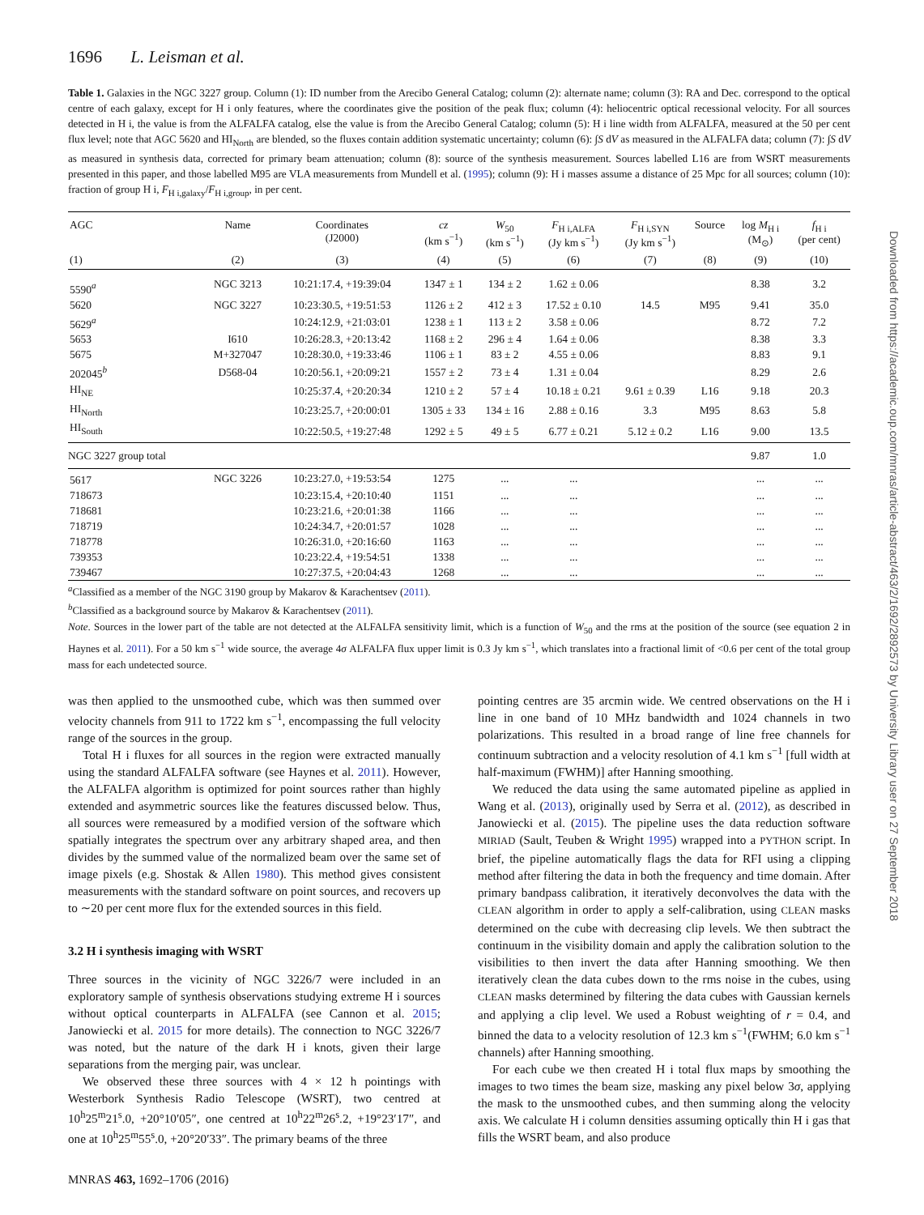1696 L. Leisman et al.
Table 1. Galaxies in the NGC 3227 group. Column (1): ID number from the Arecibo General Catalog; column (2): alternate name; column (3): RA and Dec. correspond to the optical centre of each galaxy, except for H i only features, where the coordinates give the position of the peak flux; column (4): heliocentric optical recessional velocity. For all sources detected in H i, the value is from the ALFALFA catalog, else the value is from the Arecibo General Catalog; column (5): H i line width from ALFALFA, measured at the 50 per cent flux level; note that AGC 5620 and HI<sub>North</sub> are blended, so the fluxes contain addition systematic uncertainty; column (6): ∫S dV as measured in the ALFALFA data; column (7): ∫S dV as measured in synthesis data, corrected for primary beam attenuation; column (8): source of the synthesis measurement. Sources labelled L16 are from WSRT measurements presented in this paper, and those labelled M95 are VLA measurements from Mundell et al. (1995); column (9): H i masses assume a distance of 25 Mpc for all sources; column (10): fraction of group H i, F<sub>H i,galaxy</sub>/F<sub>H i,group</sub>, in per cent.
| AGC | Name | Coordinates (J2000) | cz (km s<sup>−1</sup>) | W<sub>50</sub> (km s<sup>−1</sup>) | F<sub>H i,ALFA</sub> (Jy km s<sup>−1</sup>) | F<sub>H i,SYN</sub> (Jy km s<sup>−1</sup>) | Source | log M<sub>H i</sub> (M<sub>⊙</sub>) | f<sub>H i</sub> (per cent) |
| --- | --- | --- | --- | --- | --- | --- | --- | --- | --- |
| (1) | (2) | (3) | (4) | (5) | (6) | (7) | (8) | (9) | (10) |
| 5590<sup>a</sup> | NGC 3213 | 10:21:17.4, +19:39:04 | 1347 ± 1 | 134 ± 2 | 1.62 ± 0.06 | | | 8.38 | 3.2 |
| 5620 | NGC 3227 | 10:23:30.5, +19:51:53 | 1126 ± 2 | 412 ± 3 | 17.52 ± 0.10 | 14.5 | M95 | 9.41 | 35.0 |
| 5629<sup>a</sup> | | 10:24:12.9, +21:03:01 | 1238 ± 1 | 113 ± 2 | 3.58 ± 0.06 | | | 8.72 | 7.2 |
| 5653 | I610 | 10:26:28.3, +20:13:42 | 1168 ± 2 | 296 ± 4 | 1.64 ± 0.06 | | | 8.38 | 3.3 |
| 5675 | M+327047 | 10:28:30.0, +19:33:46 | 1106 ± 1 | 83 ± 2 | 4.55 ± 0.06 | | | 8.83 | 9.1 |
| 202045<sup>b</sup> | D568-04 | 10:20:56.1, +20:09:21 | 1557 ± 2 | 73 ± 4 | 1.31 ± 0.04 | | | 8.29 | 2.6 |
| HI<sub>NE</sub> | | 10:25:37.4, +20:20:34 | 1210 ± 2 | 57 ± 4 | 10.18 ± 0.21 | 9.61 ± 0.39 | L16 | 9.18 | 20.3 |
| HI<sub>North</sub> | | 10:23:25.7, +20:00:01 | 1305 ± 33 | 134 ± 16 | 2.88 ± 0.16 | 3.3 | M95 | 8.63 | 5.8 |
| HI<sub>South</sub> | | 10:22:50.5, +19:27:48 | 1292 ± 5 | 49 ± 5 | 6.77 ± 0.21 | 5.12 ± 0.2 | L16 | 9.00 | 13.5 |
| NGC 3227 group total | | | | | | | | 9.87 | 1.0 |
| 5617 | NGC 3226 | 10:23:27.0, +19:53:54 | 1275 | ... | ... | | | ... | ... |
| 718673 | | 10:23:15.4, +20:10:40 | 1151 | ... | ... | | | ... | ... |
| 718681 | | 10:23:21.6, +20:01:38 | 1166 | ... | ... | | | ... | ... |
| 718719 | | 10:24:34.7, +20:01:57 | 1028 | ... | ... | | | ... | ... |
| 718778 | | 10:26:31.0, +20:16:60 | 1163 | ... | ... | | | ... | ... |
| 739353 | | 10:23:22.4, +19:54:51 | 1338 | ... | ... | | | ... | ... |
| 739467 | | 10:27:37.5, +20:04:43 | 1268 | ... | ... | | | ... | ... |
<sup>a</sup> Classified as a member of the NGC 3190 group by Makarov & Karachentsev (2011).
<sup>b</sup> Classified as a background source by Makarov & Karachentsev (2011).
Note. Sources in the lower part of the table are not detected at the ALFALFA sensitivity limit, which is a function of W<sub>50</sub> and the rms at the position of the source (see equation 2 in Haynes et al. 2011). For a 50 km s<sup>−1</sup> wide source, the average 4σ ALFALFA flux upper limit is 0.3 Jy km s<sup>−1</sup>, which translates into a fractional limit of <0.6 per cent of the total group mass for each undetected source.
was then applied to the unsmoothed cube, which was then summed over velocity channels from 911 to 1722 km s<sup>−1</sup>, encompassing the full velocity range of the sources in the group.
Total H i fluxes for all sources in the region were extracted manually using the standard ALFALFA software (see Haynes et al. 2011). However, the ALFALFA algorithm is optimized for point sources rather than highly extended and asymmetric sources like the features discussed below. Thus, all sources were remeasured by a modified version of the software which spatially integrates the spectrum over any arbitrary shaped area, and then divides by the summed value of the normalized beam over the same set of image pixels (e.g. Shostak & Allen 1980). This method gives consistent measurements with the standard software on point sources, and recovers up to ∼20 per cent more flux for the extended sources in this field.
3.2 H i synthesis imaging with WSRT
Three sources in the vicinity of NGC 3226/7 were included in an exploratory sample of synthesis observations studying extreme H i sources without optical counterparts in ALFALFA (see Cannon et al. 2015; Janowiecki et al. 2015 for more details). The connection to NGC 3226/7 was noted, but the nature of the dark H i knots, given their large separations from the merging pair, was unclear.
We observed these three sources with 4 × 12 h pointings with Westerbork Synthesis Radio Telescope (WSRT), two centred at 10<sup>h</sup>25<sup>m</sup>21<sup>s</sup>.0, +20°10′05″, one centred at 10<sup>h</sup>22<sup>m</sup>26<sup>s</sup>.2, +19°23′17″, and one at 10<sup>h</sup>25<sup>m</sup>55<sup>s</sup>.0, +20°20′33″. The primary beams of the three
pointing centres are 35 arcmin wide. We centred observations on the H i line in one band of 10 MHz bandwidth and 1024 channels in two polarizations. This resulted in a broad range of line free channels for continuum subtraction and a velocity resolution of 4.1 km s<sup>−1</sup> [full width at half-maximum (FWHM)] after Hanning smoothing.
We reduced the data using the same automated pipeline as applied in Wang et al. (2013), originally used by Serra et al. (2012), as described in Janowiecki et al. (2015). The pipeline uses the data reduction software MIRIAD (Sault, Teuben & Wright 1995) wrapped into a PYTHON script. In brief, the pipeline automatically flags the data for RFI using a clipping method after filtering the data in both the frequency and time domain. After primary bandpass calibration, it iteratively deconvolves the data with the CLEAN algorithm in order to apply a self-calibration, using CLEAN masks determined on the cube with decreasing clip levels. We then subtract the continuum in the visibility domain and apply the calibration solution to the visibilities to then invert the data after Hanning smoothing. We then iteratively clean the data cubes down to the rms noise in the cubes, using CLEAN masks determined by filtering the data cubes with Gaussian kernels and applying a clip level. We used a Robust weighting of r = 0.4, and binned the data to a velocity resolution of 12.3 km s<sup>−1</sup>(FWHM; 6.0 km s<sup>−1</sup> channels) after Hanning smoothing.
For each cube we then created H i total flux maps by smoothing the images to two times the beam size, masking any pixel below 3σ, applying the mask to the unsmoothed cubes, and then summing along the velocity axis. We calculate H i column densities assuming optically thin H i gas that fills the WSRT beam, and also produce
MNRAS 463, 1692–1706 (2016)
Downloaded from https://academic.oup.com/mnras/article-abstract/463/2/1692/2892573 by University Library user on 27 September 2018